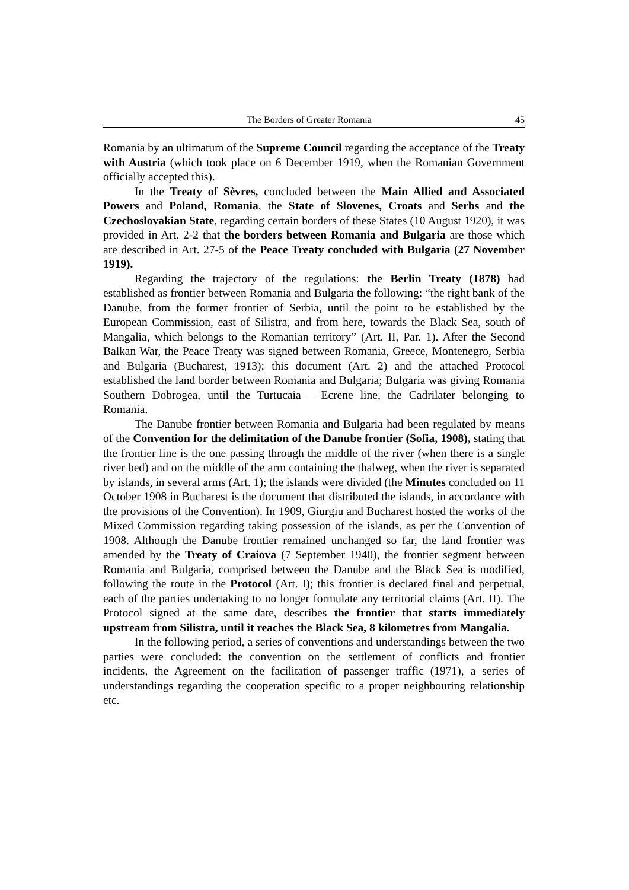The Borders of Greater Romania 45
Romania by an ultimatum of the Supreme Council regarding the acceptance of the Treaty with Austria (which took place on 6 December 1919, when the Romanian Government officially accepted this).
In the Treaty of Sèvres, concluded between the Main Allied and Associated Powers and Poland, Romania, the State of Slovenes, Croats and Serbs and the Czechoslovakian State, regarding certain borders of these States (10 August 1920), it was provided in Art. 2-2 that the borders between Romania and Bulgaria are those which are described in Art. 27-5 of the Peace Treaty concluded with Bulgaria (27 November 1919).
Regarding the trajectory of the regulations: the Berlin Treaty (1878) had established as frontier between Romania and Bulgaria the following: “the right bank of the Danube, from the former frontier of Serbia, until the point to be established by the European Commission, east of Silistra, and from here, towards the Black Sea, south of Mangalia, which belongs to the Romanian territory” (Art. II, Par. 1). After the Second Balkan War, the Peace Treaty was signed between Romania, Greece, Montenegro, Serbia and Bulgaria (Bucharest, 1913); this document (Art. 2) and the attached Protocol established the land border between Romania and Bulgaria; Bulgaria was giving Romania Southern Dobrogea, until the Turtucaia – Ecrene line, the Cadrilater belonging to Romania.
The Danube frontier between Romania and Bulgaria had been regulated by means of the Convention for the delimitation of the Danube frontier (Sofia, 1908), stating that the frontier line is the one passing through the middle of the river (when there is a single river bed) and on the middle of the arm containing the thalweg, when the river is separated by islands, in several arms (Art. 1); the islands were divided (the Minutes concluded on 11 October 1908 in Bucharest is the document that distributed the islands, in accordance with the provisions of the Convention). In 1909, Giurgiu and Bucharest hosted the works of the Mixed Commission regarding taking possession of the islands, as per the Convention of 1908. Although the Danube frontier remained unchanged so far, the land frontier was amended by the Treaty of Craiova (7 September 1940), the frontier segment between Romania and Bulgaria, comprised between the Danube and the Black Sea is modified, following the route in the Protocol (Art. I); this frontier is declared final and perpetual, each of the parties undertaking to no longer formulate any territorial claims (Art. II). The Protocol signed at the same date, describes the frontier that starts immediately upstream from Silistra, until it reaches the Black Sea, 8 kilometres from Mangalia.
In the following period, a series of conventions and understandings between the two parties were concluded: the convention on the settlement of conflicts and frontier incidents, the Agreement on the facilitation of passenger traffic (1971), a series of understandings regarding the cooperation specific to a proper neighbouring relationship etc.